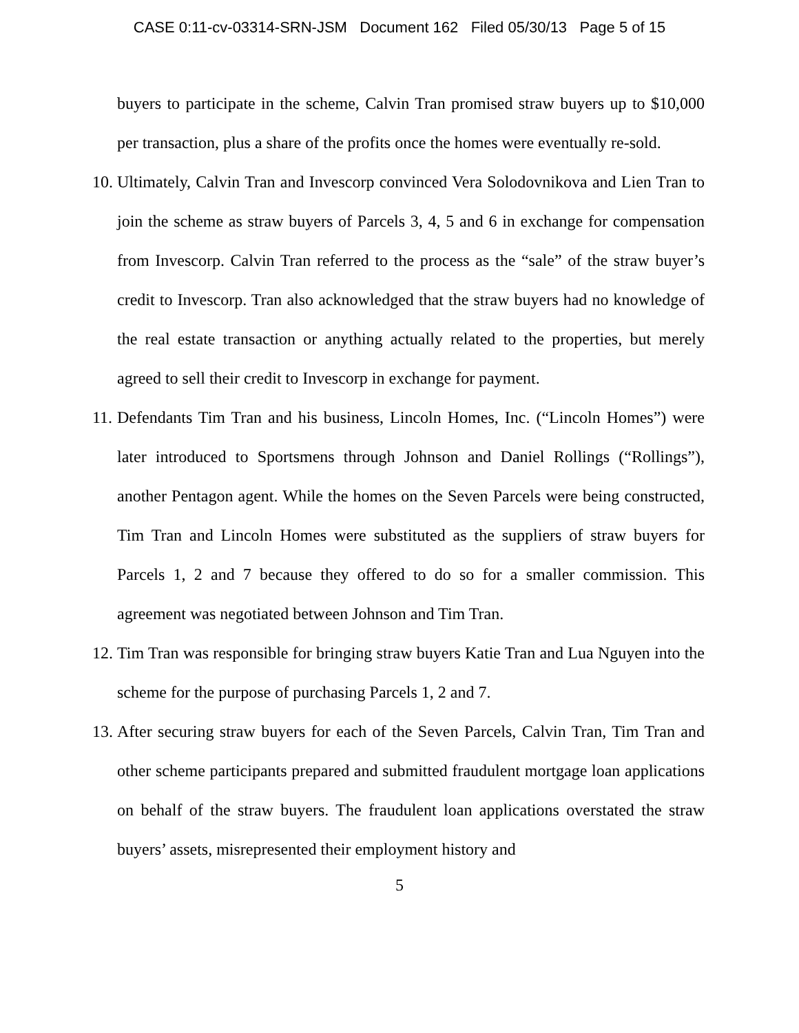CASE 0:11-cv-03314-SRN-JSM Document 162 Filed 05/30/13 Page 5 of 15
buyers to participate in the scheme, Calvin Tran promised straw buyers up to $10,000 per transaction, plus a share of the profits once the homes were eventually re-sold.
10. Ultimately, Calvin Tran and Invescorp convinced Vera Solodovnikova and Lien Tran to join the scheme as straw buyers of Parcels 3, 4, 5 and 6 in exchange for compensation from Invescorp. Calvin Tran referred to the process as the “sale” of the straw buyer’s credit to Invescorp. Tran also acknowledged that the straw buyers had no knowledge of the real estate transaction or anything actually related to the properties, but merely agreed to sell their credit to Invescorp in exchange for payment.
11. Defendants Tim Tran and his business, Lincoln Homes, Inc. (“Lincoln Homes”) were later introduced to Sportsmens through Johnson and Daniel Rollings (“Rollings”), another Pentagon agent. While the homes on the Seven Parcels were being constructed, Tim Tran and Lincoln Homes were substituted as the suppliers of straw buyers for Parcels 1, 2 and 7 because they offered to do so for a smaller commission. This agreement was negotiated between Johnson and Tim Tran.
12. Tim Tran was responsible for bringing straw buyers Katie Tran and Lua Nguyen into the scheme for the purpose of purchasing Parcels 1, 2 and 7.
13. After securing straw buyers for each of the Seven Parcels, Calvin Tran, Tim Tran and other scheme participants prepared and submitted fraudulent mortgage loan applications on behalf of the straw buyers. The fraudulent loan applications overstated the straw buyers’ assets, misrepresented their employment history and
5